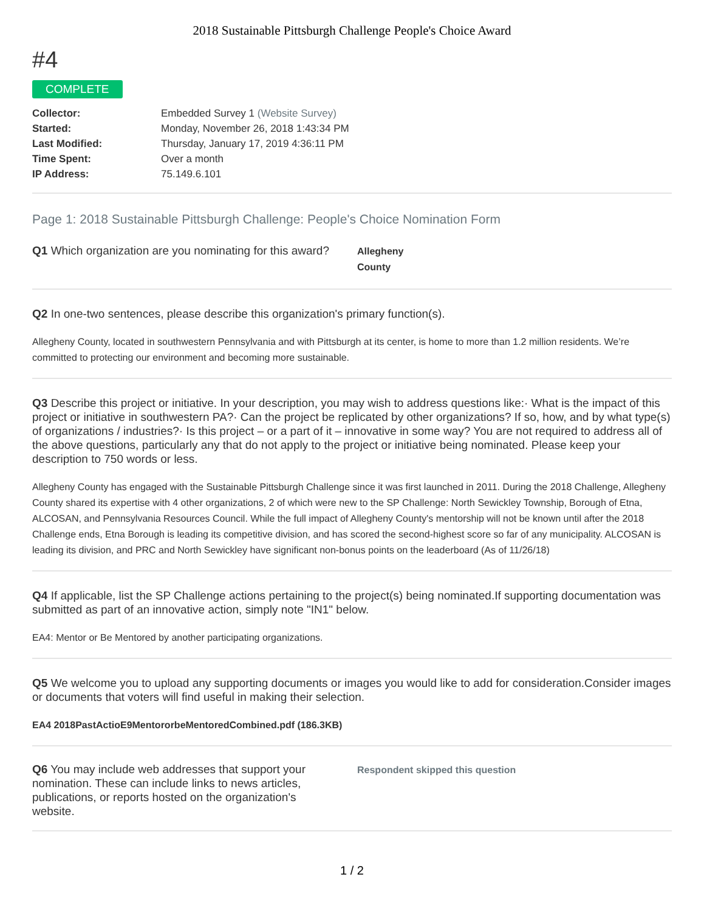2018 Sustainable Pittsburgh Challenge People's Choice Award
#4
COMPLETE
Collector: Embedded Survey 1 (Website Survey) Started: Monday, November 26, 2018 1:43:34 PM Last Modified: Thursday, January 17, 2019 4:36:11 PM Time Spent: Over a month IP Address: 75.149.6.101
Page 1: 2018 Sustainable Pittsburgh Challenge: People's Choice Nomination Form
Q1 Which organization are you nominating for this award?
Allegheny
County
Q2 In one-two sentences, please describe this organization's primary function(s).
Allegheny County, located in southwestern Pennsylvania and with Pittsburgh at its center, is home to more than 1.2 million residents. We’re committed to protecting our environment and becoming more sustainable.
Q3 Describe this project or initiative. In your description, you may wish to address questions like:· What is the impact of this project or initiative in southwestern PA?· Can the project be replicated by other organizations? If so, how, and by what type(s) of organizations / industries?· Is this project – or a part of it – innovative in some way? You are not required to address all of the above questions, particularly any that do not apply to the project or initiative being nominated. Please keep your description to 750 words or less.
Allegheny County has engaged with the Sustainable Pittsburgh Challenge since it was first launched in 2011. During the 2018 Challenge, Allegheny County shared its expertise with 4 other organizations, 2 of which were new to the SP Challenge: North Sewickley Township, Borough of Etna, ALCOSAN, and Pennsylvania Resources Council. While the full impact of Allegheny County's mentorship will not be known until after the 2018 Challenge ends, Etna Borough is leading its competitive division, and has scored the second-highest score so far of any municipality. ALCOSAN is leading its division, and PRC and North Sewickley have significant non-bonus points on the leaderboard (As of 11/26/18)
Q4 If applicable, list the SP Challenge actions pertaining to the project(s) being nominated.If supporting documentation was submitted as part of an innovative action, simply note "IN1" below.
EA4: Mentor or Be Mentored by another participating organizations.
Q5 We welcome you to upload any supporting documents or images you would like to add for consideration.Consider images or documents that voters will find useful in making their selection.
EA4 2018PastActioE9MentororbeMentoredCombined.pdf (186.3KB)
Q6 You may include web addresses that support your nomination. These can include links to news articles, publications, or reports hosted on the organization's website.
Respondent skipped this question
1 / 2